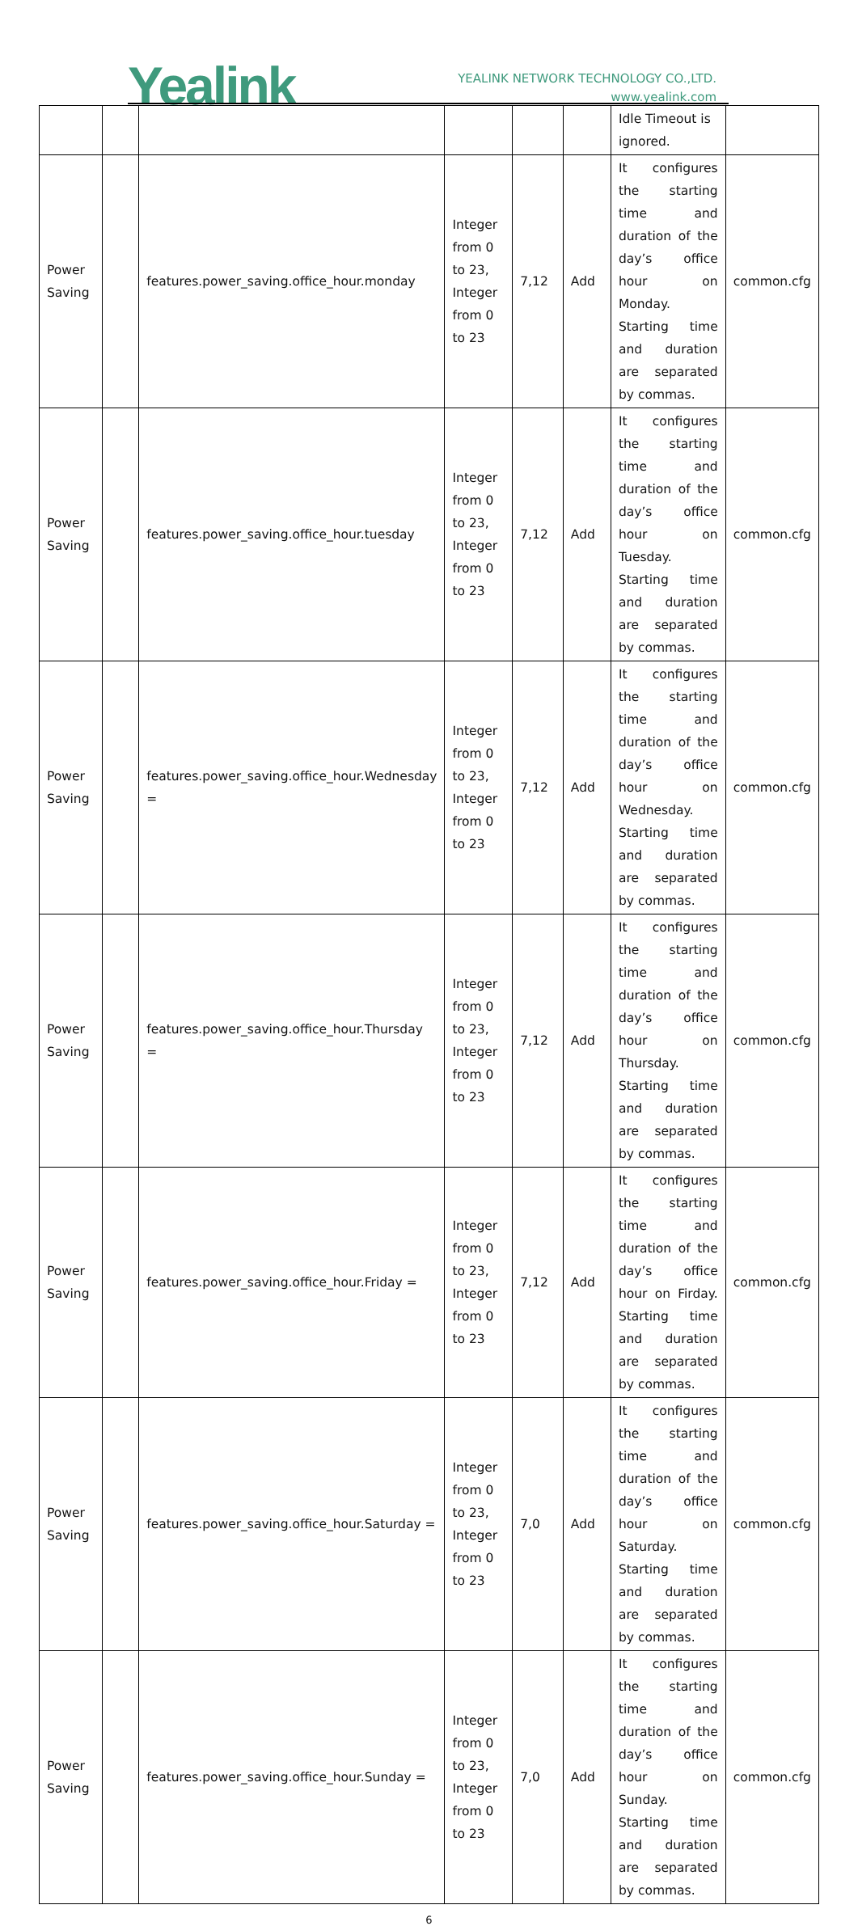Yealink
YEALINK NETWORK TECHNOLOGY CO.,LTD.
www.yealink.com
| | | | | | | Idle Timeout is ignored. | |
| Power Saving | | features.power_saving.office_hour.monday | Integer from 0 to 23, Integer from 0 to 23 | 7,12 | Add | It configures the starting time and duration of the day’s office hour on Monday. Starting time and duration are separated by commas. | common.cfg |
| Power Saving | | features.power_saving.office_hour.tuesday | Integer from 0 to 23, Integer from 0 to 23 | 7,12 | Add | It configures the starting time and duration of the day’s office hour on Tuesday. Starting time and duration are separated by commas. | common.cfg |
| Power Saving | | features.power_saving.office_hour.Wednesday = | Integer from 0 to 23, Integer from 0 to 23 | 7,12 | Add | It configures the starting time and duration of the day’s office hour on Wednesday. Starting time and duration are separated by commas. | common.cfg |
| Power Saving | | features.power_saving.office_hour.Thursday = | Integer from 0 to 23, Integer from 0 to 23 | 7,12 | Add | It configures the starting time and duration of the day’s office hour on Thursday. Starting time and duration are separated by commas. | common.cfg |
| Power Saving | | features.power_saving.office_hour.Friday = | Integer from 0 to 23, Integer from 0 to 23 | 7,12 | Add | It configures the starting time and duration of the day’s office hour on Firday. Starting time and duration are separated by commas. | common.cfg |
| Power Saving | | features.power_saving.office_hour.Saturday = | Integer from 0 to 23, Integer from 0 to 23 | 7,0 | Add | It configures the starting time and duration of the day’s office hour on Saturday. Starting time and duration are separated by commas. | common.cfg |
| Power Saving | | features.power_saving.office_hour.Sunday = | Integer from 0 to 23, Integer from 0 to 23 | 7,0 | Add | It configures the starting time and duration of the day’s office hour on Sunday. Starting time and duration are separated by commas. | common.cfg |
6